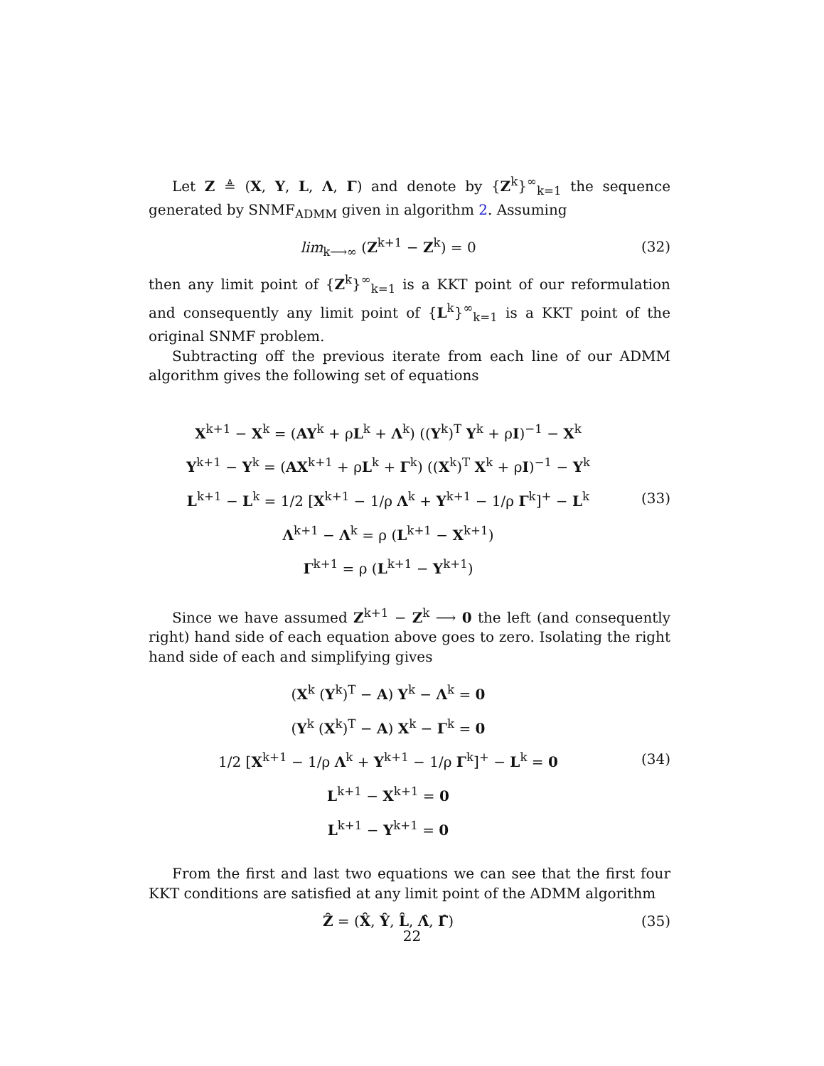Let Z ≜ (X, Y, L, Λ, Γ) and denote by {Z<sup>k</sup>}<sup>∞</sup><sub>k=1</sub> the sequence generated by SNMF<sub>ADMM</sub> given in algorithm 2. Assuming
lim<sub>k⟶∞</sub> (Z<sup>k+1</sup> − Z<sup>k</sup>) = 0 (32)
then any limit point of {Z<sup>k</sup>}<sup>∞</sup><sub>k=1</sub> is a KKT point of our reformulation and consequently any limit point of {L<sup>k</sup>}<sup>∞</sup><sub>k=1</sub> is a KKT point of the original SNMF problem.
Subtracting off the previous iterate from each line of our ADMM algorithm gives the following set of equations
X<sup>k+1</sup> − X<sup>k</sup> = (AY<sup>k</sup> + ρL<sup>k</sup> + Λ<sup>k</sup>) ((Y<sup>k</sup>)<sup>T</sup> Y<sup>k</sup> + ρI)<sup>−1</sup> − X<sup>k</sup>
Y<sup>k+1</sup> − Y<sup>k</sup> = (AX<sup>k+1</sup> + ρL<sup>k</sup> + Γ<sup>k</sup>) ((X<sup>k</sup>)<sup>T</sup> X<sup>k</sup> + ρI)<sup>−1</sup> − Y<sup>k</sup>
L<sup>k+1</sup> − L<sup>k</sup> = 1/2 [X<sup>k+1</sup> − 1/ρ Λ<sup>k</sup> + Y<sup>k+1</sup> − 1/ρ Γ<sup>k</sup>]<sup>+</sup> − L<sup>k</sup>
Λ<sup>k+1</sup> − Λ<sup>k</sup> = ρ (L<sup>k+1</sup> − X<sup>k+1</sup>)
Γ<sup>k+1</sup> = ρ (L<sup>k+1</sup> − Y<sup>k+1</sup>)
(33)
Since we have assumed Z<sup>k+1</sup> − Z<sup>k</sup> ⟶ 0 the left (and consequently right) hand side of each equation above goes to zero. Isolating the right hand side of each and simplifying gives
(X<sup>k</sup> (Y<sup>k</sup>)<sup>T</sup> − A) Y<sup>k</sup> − Λ<sup>k</sup> = 0
(Y<sup>k</sup> (X<sup>k</sup>)<sup>T</sup> − A) X<sup>k</sup> − Γ<sup>k</sup> = 0
1/2 [X<sup>k+1</sup> − 1/ρ Λ<sup>k</sup> + Y<sup>k+1</sup> − 1/ρ Γ<sup>k</sup>]<sup>+</sup> − L<sup>k</sup> = 0
L<sup>k+1</sup> − X<sup>k+1</sup> = 0
L<sup>k+1</sup> − Y<sup>k+1</sup> = 0
(34)
From the first and last two equations we can see that the first four KKT conditions are satisfied at any limit point of the ADMM algorithm
Ẑ = (X̂, Ŷ, L̂, Λ̂, Γ̂) (35)
22